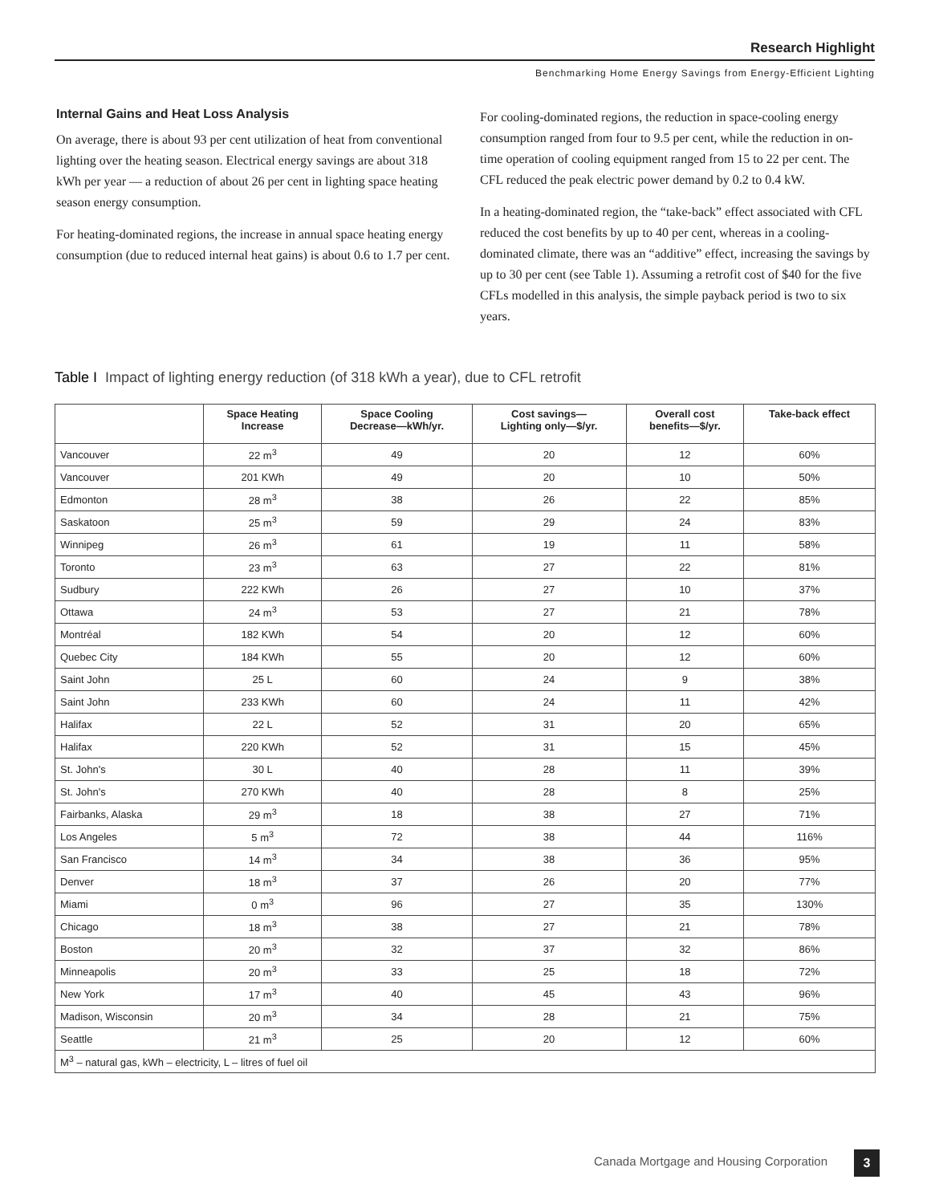Research Highlight
Benchmarking Home Energy Savings from Energy-Efficient Lighting
Internal Gains and Heat Loss Analysis
On average, there is about 93 per cent utilization of heat from conventional lighting over the heating season. Electrical energy savings are about 318 kWh per year — a reduction of about 26 per cent in lighting space heating season energy consumption.
For heating-dominated regions, the increase in annual space heating energy consumption (due to reduced internal heat gains) is about 0.6 to 1.7 per cent.
For cooling-dominated regions, the reduction in space-cooling energy consumption ranged from four to 9.5 per cent, while the reduction in on-time operation of cooling equipment ranged from 15 to 22 per cent. The CFL reduced the peak electric power demand by 0.2 to 0.4 kW.
In a heating-dominated region, the “take-back” effect associated with CFL reduced the cost benefits by up to 40 per cent, whereas in a cooling-dominated climate, there was an “additive” effect, increasing the savings by up to 30 per cent (see Table 1). Assuming a retrofit cost of $40 for the five CFLs modelled in this analysis, the simple payback period is two to six years.
Table I Impact of lighting energy reduction (of 318 kWh a year), due to CFL retrofit
| | Space Heating Increase | Space Cooling Decrease—kWh/yr. | Cost savings— Lighting only—$/yr. | Overall cost benefits—$/yr. | Take-back effect |
| --- | --- | --- | --- | --- | --- |
| Vancouver | 22 m<sup>3</sup> | 49 | 20 | 12 | 60% |
| Vancouver | 201 KWh | 49 | 20 | 10 | 50% |
| Edmonton | 28 m<sup>3</sup> | 38 | 26 | 22 | 85% |
| Saskatoon | 25 m<sup>3</sup> | 59 | 29 | 24 | 83% |
| Winnipeg | 26 m<sup>3</sup> | 61 | 19 | 11 | 58% |
| Toronto | 23 m<sup>3</sup> | 63 | 27 | 22 | 81% |
| Sudbury | 222 KWh | 26 | 27 | 10 | 37% |
| Ottawa | 24 m<sup>3</sup> | 53 | 27 | 21 | 78% |
| Montréal | 182 KWh | 54 | 20 | 12 | 60% |
| Quebec City | 184 KWh | 55 | 20 | 12 | 60% |
| Saint John | 25 L | 60 | 24 | 9 | 38% |
| Saint John | 233 KWh | 60 | 24 | 11 | 42% |
| Halifax | 22 L | 52 | 31 | 20 | 65% |
| Halifax | 220 KWh | 52 | 31 | 15 | 45% |
| St. John's | 30 L | 40 | 28 | 11 | 39% |
| St. John's | 270 KWh | 40 | 28 | 8 | 25% |
| Fairbanks, Alaska | 29 m<sup>3</sup> | 18 | 38 | 27 | 71% |
| Los Angeles | 5 m<sup>3</sup> | 72 | 38 | 44 | 116% |
| San Francisco | 14 m<sup>3</sup> | 34 | 38 | 36 | 95% |
| Denver | 18 m<sup>3</sup> | 37 | 26 | 20 | 77% |
| Miami | 0 m<sup>3</sup> | 96 | 27 | 35 | 130% |
| Chicago | 18 m<sup>3</sup> | 38 | 27 | 21 | 78% |
| Boston | 20 m<sup>3</sup> | 32 | 37 | 32 | 86% |
| Minneapolis | 20 m<sup>3</sup> | 33 | 25 | 18 | 72% |
| New York | 17 m<sup>3</sup> | 40 | 45 | 43 | 96% |
| Madison, Wisconsin | 20 m<sup>3</sup> | 34 | 28 | 21 | 75% |
| Seattle | 21 m<sup>3</sup> | 25 | 20 | 12 | 60% |
| M<sup>3</sup> – natural gas, kWh – electricity, L – litres of fuel oil | | | | | |
Canada Mortgage and Housing Corporation
3